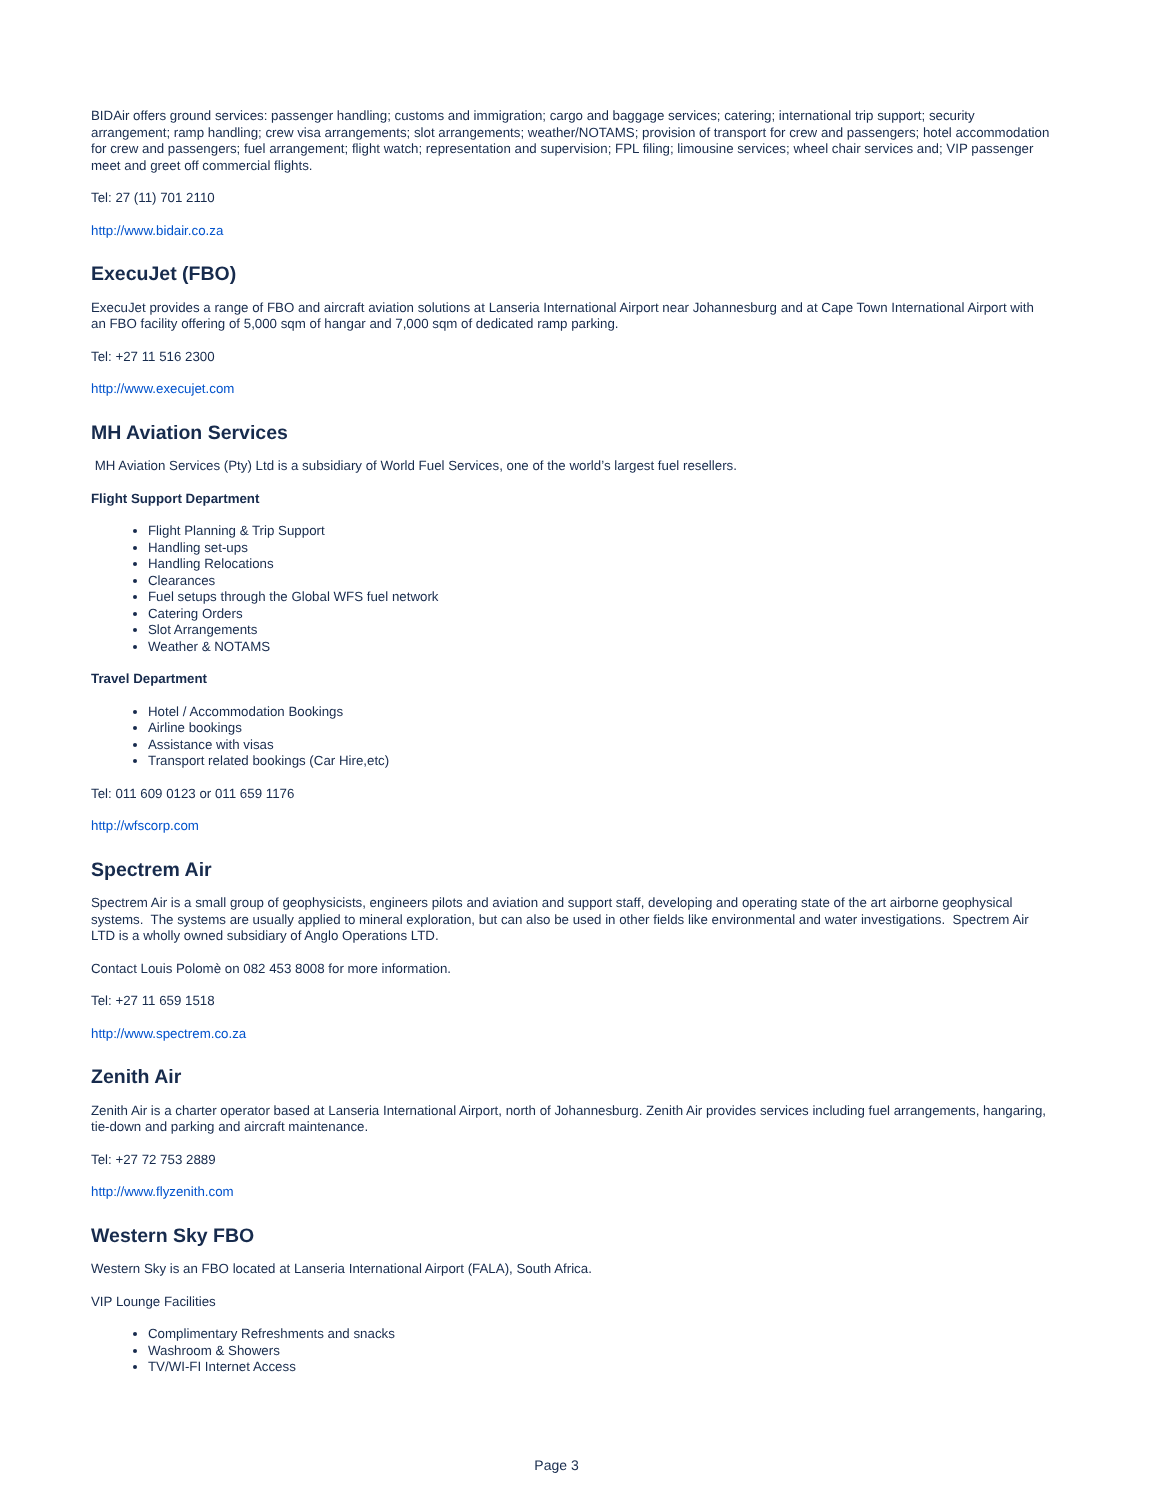BIDAir offers ground services: passenger handling; customs and immigration; cargo and baggage services; catering; international trip support; security arrangement; ramp handling; crew visa arrangements; slot arrangements; weather/NOTAMS; provision of transport for crew and passengers; hotel accommodation for crew and passengers; fuel arrangement; flight watch; representation and supervision; FPL filing; limousine services; wheel chair services and; VIP passenger meet and greet off commercial flights.
Tel: 27 (11) 701 2110
http://www.bidair.co.za
ExecuJet (FBO)
ExecuJet provides a range of FBO and aircraft aviation solutions at Lanseria International Airport near Johannesburg and at Cape Town International Airport with an FBO facility offering of 5,000 sqm of hangar and 7,000 sqm of dedicated ramp parking.
Tel: +27 11 516 2300
http://www.execujet.com
MH Aviation Services
MH Aviation Services (Pty) Ltd is a subsidiary of World Fuel Services, one of the world’s largest fuel resellers.
Flight Support Department
Flight Planning & Trip Support
Handling set-ups
Handling Relocations
Clearances
Fuel setups through the Global WFS fuel network
Catering Orders
Slot Arrangements
Weather & NOTAMS
Travel Department
Hotel / Accommodation Bookings
Airline bookings
Assistance with visas
Transport related bookings (Car Hire,etc)
Tel: 011 609 0123 or 011 659 1176
http://wfscorp.com
Spectrem Air
Spectrem Air is a small group of geophysicists, engineers pilots and aviation and support staff, developing and operating state of the art airborne geophysical systems. The systems are usually applied to mineral exploration, but can also be used in other fields like environmental and water investigations. Spectrem Air LTD is a wholly owned subsidiary of Anglo Operations LTD.
Contact Louis Polomè on 082 453 8008 for more information.
Tel: +27 11 659 1518
http://www.spectrem.co.za
Zenith Air
Zenith Air is a charter operator based at Lanseria International Airport, north of Johannesburg. Zenith Air provides services including fuel arrangements, hangaring, tie-down and parking and aircraft maintenance.
Tel: +27 72 753 2889
http://www.flyzenith.com
Western Sky FBO
Western Sky is an FBO located at Lanseria International Airport (FALA), South Africa.
VIP Lounge Facilities
Complimentary Refreshments and snacks
Washroom & Showers
TV/WI-FI Internet Access
Page 3